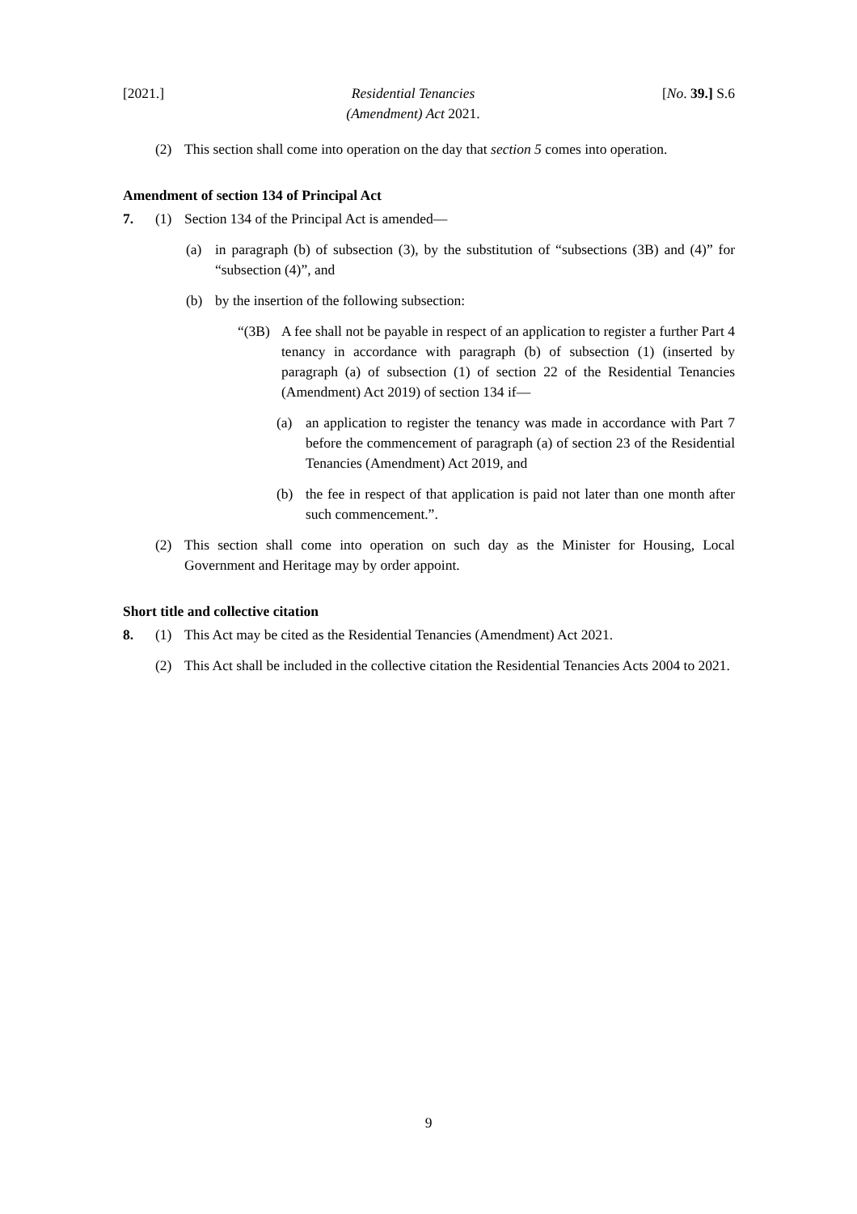[2021.] Residential Tenancies
(Amendment) Act 2021.
[No. 39.] S.6
(2) This section shall come into operation on the day that section 5 comes into operation.
Amendment of section 134 of Principal Act
7. (1) Section 134 of the Principal Act is amended—
(a) in paragraph (b) of subsection (3), by the substitution of “subsections (3B) and (4)” for “subsection (4)”, and
(b) by the insertion of the following subsection:
“(3B) A fee shall not be payable in respect of an application to register a further Part 4 tenancy in accordance with paragraph (b) of subsection (1) (inserted by paragraph (a) of subsection (1) of section 22 of the Residential Tenancies (Amendment) Act 2019) of section 134 if—
(a) an application to register the tenancy was made in accordance with Part 7 before the commencement of paragraph (a) of section 23 of the Residential Tenancies (Amendment) Act 2019, and
(b) the fee in respect of that application is paid not later than one month after such commencement.”.
(2) This section shall come into operation on such day as the Minister for Housing, Local Government and Heritage may by order appoint.
Short title and collective citation
8. (1) This Act may be cited as the Residential Tenancies (Amendment) Act 2021.
(2) This Act shall be included in the collective citation the Residential Tenancies Acts 2004 to 2021.
9